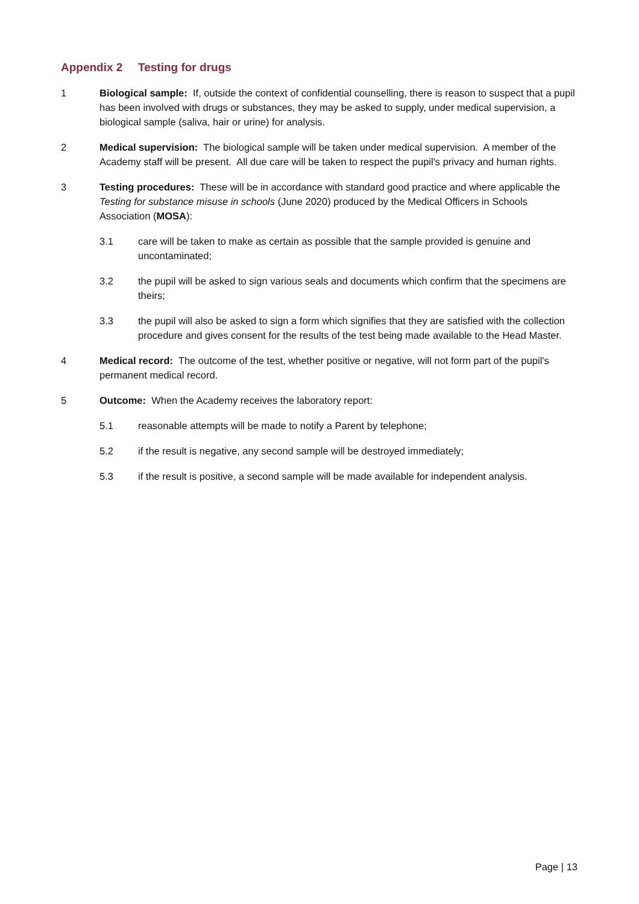Appendix 2 Testing for drugs
1 Biological sample: If, outside the context of confidential counselling, there is reason to suspect that a pupil has been involved with drugs or substances, they may be asked to supply, under medical supervision, a biological sample (saliva, hair or urine) for analysis.
2 Medical supervision: The biological sample will be taken under medical supervision. A member of the Academy staff will be present. All due care will be taken to respect the pupil's privacy and human rights.
3 Testing procedures: These will be in accordance with standard good practice and where applicable the Testing for substance misuse in schools (June 2020) produced by the Medical Officers in Schools Association (MOSA):
3.1 care will be taken to make as certain as possible that the sample provided is genuine and uncontaminated;
3.2 the pupil will be asked to sign various seals and documents which confirm that the specimens are theirs;
3.3 the pupil will also be asked to sign a form which signifies that they are satisfied with the collection procedure and gives consent for the results of the test being made available to the Head Master.
4 Medical record: The outcome of the test, whether positive or negative, will not form part of the pupil's permanent medical record.
5 Outcome: When the Academy receives the laboratory report:
5.1 reasonable attempts will be made to notify a Parent by telephone;
5.2 if the result is negative, any second sample will be destroyed immediately;
5.3 if the result is positive, a second sample will be made available for independent analysis.
Page | 13